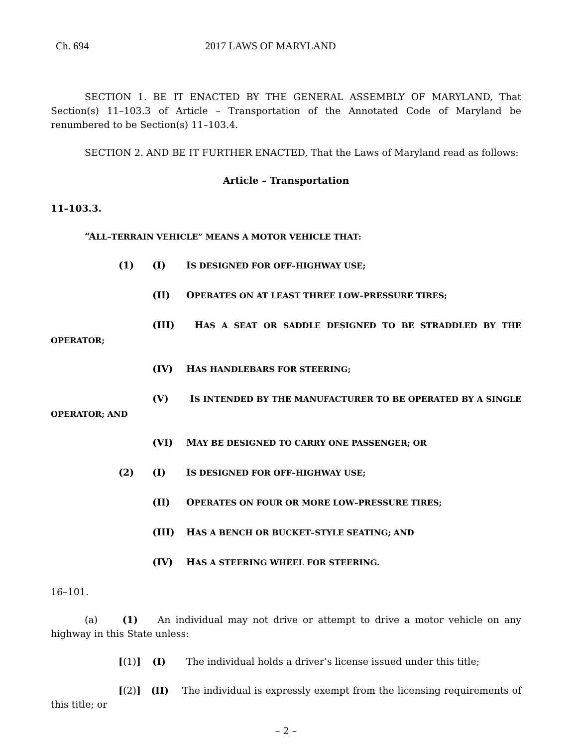Ch. 694 2017 LAWS OF MARYLAND
SECTION 1. BE IT ENACTED BY THE GENERAL ASSEMBLY OF MARYLAND, That Section(s) 11–103.3 of Article – Transportation of the Annotated Code of Maryland be renumbered to be Section(s) 11–103.4.
SECTION 2. AND BE IT FURTHER ENACTED, That the Laws of Maryland read as follows:
Article – Transportation
11–103.3.
“ALL–TERRAIN VEHICLE” MEANS A MOTOR VEHICLE THAT:
(1) (I) IS DESIGNED FOR OFF–HIGHWAY USE;
(II) OPERATES ON AT LEAST THREE LOW–PRESSURE TIRES;
(III) HAS A SEAT OR SADDLE DESIGNED TO BE STRADDLED BY THE OPERATOR;
(IV) HAS HANDLEBARS FOR STEERING;
(V) IS INTENDED BY THE MANUFACTURER TO BE OPERATED BY A SINGLE OPERATOR; AND
(VI) MAY BE DESIGNED TO CARRY ONE PASSENGER; OR
(2) (I) IS DESIGNED FOR OFF–HIGHWAY USE;
(II) OPERATES ON FOUR OR MORE LOW–PRESSURE TIRES;
(III) HAS A BENCH OR BUCKET–STYLE SEATING; AND
(IV) HAS A STEERING WHEEL FOR STEERING.
16–101.
(a) (1) An individual may not drive or attempt to drive a motor vehicle on any highway in this State unless:
[(1)] (I) The individual holds a driver’s license issued under this title;
[(2)] (II) The individual is expressly exempt from the licensing requirements of this title; or
– 2 –